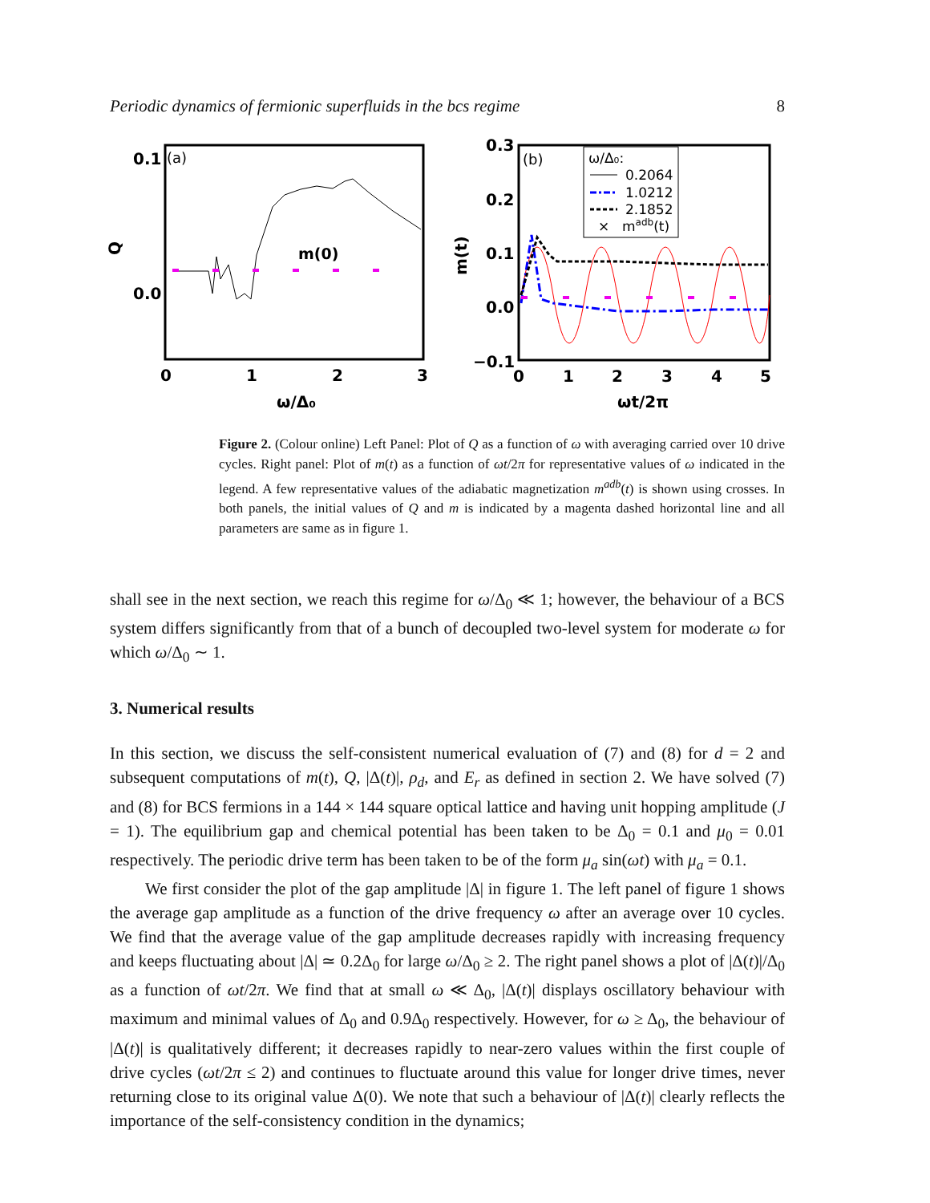Periodic dynamics of fermionic superfluids in the bcs regime 8
0.1
0.0
(a)
Q
m(0)
0
1
2
3
ω/Δ₀
0.3
0.2
0.1
0.0
−0.1
(b)
m(t)
ω/Δ₀:
0.2064
1.0212
2.1852
×
madb(t)
0
1
2
3
4
5
ωt/2π
Figure 2. (Colour online) Left Panel: Plot of Q as a function of ω with averaging carried over 10 drive cycles. Right panel: Plot of m(t) as a function of ωt/2π for representative values of ω indicated in the legend. A few representative values of the adiabatic magnetization m<sup>adb</sup>(t) is shown using crosses. In both panels, the initial values of Q and m is indicated by a magenta dashed horizontal line and all parameters are same as in figure 1.
shall see in the next section, we reach this regime for ω/Δ<sub>0</sub> ≪ 1; however, the behaviour of a BCS system differs significantly from that of a bunch of decoupled two-level system for moderate ω for which ω/Δ<sub>0</sub> ∼ 1.
3. Numerical results
In this section, we discuss the self-consistent numerical evaluation of (7) and (8) for d = 2 and subsequent computations of m(t), Q, |Δ(t)|, ρ<sub>d</sub>, and E<sub>r</sub> as defined in section 2. We have solved (7) and (8) for BCS fermions in a 144 × 144 square optical lattice and having unit hopping amplitude (J = 1). The equilibrium gap and chemical potential has been taken to be Δ<sub>0</sub> = 0.1 and μ<sub>0</sub> = 0.01 respectively. The periodic drive term has been taken to be of the form μ<sub>a</sub> sin(ωt) with μ<sub>a</sub> = 0.1.
We first consider the plot of the gap amplitude |Δ| in figure 1. The left panel of figure 1 shows the average gap amplitude as a function of the drive frequency ω after an average over 10 cycles. We find that the average value of the gap amplitude decreases rapidly with increasing frequency and keeps fluctuating about |Δ| ≃ 0.2Δ<sub>0</sub> for large ω/Δ<sub>0</sub> ≥ 2. The right panel shows a plot of |Δ(t)|/Δ<sub>0</sub> as a function of ωt/2π. We find that at small ω ≪ Δ<sub>0</sub>, |Δ(t)| displays oscillatory behaviour with maximum and minimal values of Δ<sub>0</sub> and 0.9Δ<sub>0</sub> respectively. However, for ω ≥ Δ<sub>0</sub>, the behaviour of |Δ(t)| is qualitatively different; it decreases rapidly to near-zero values within the first couple of drive cycles (ωt/2π ≤ 2) and continues to fluctuate around this value for longer drive times, never returning close to its original value Δ(0). We note that such a behaviour of |Δ(t)| clearly reflects the importance of the self-consistency condition in the dynamics;